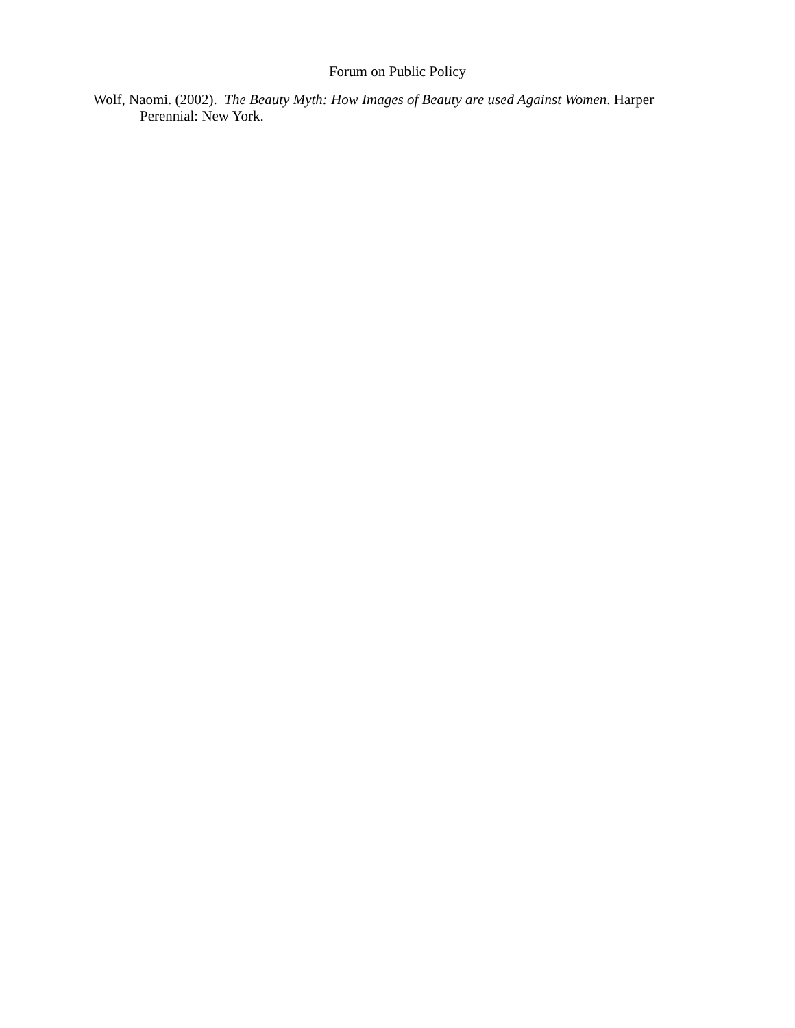Forum on Public Policy
Wolf, Naomi. (2002). The Beauty Myth: How Images of Beauty are used Against Women. Harper Perennial: New York.